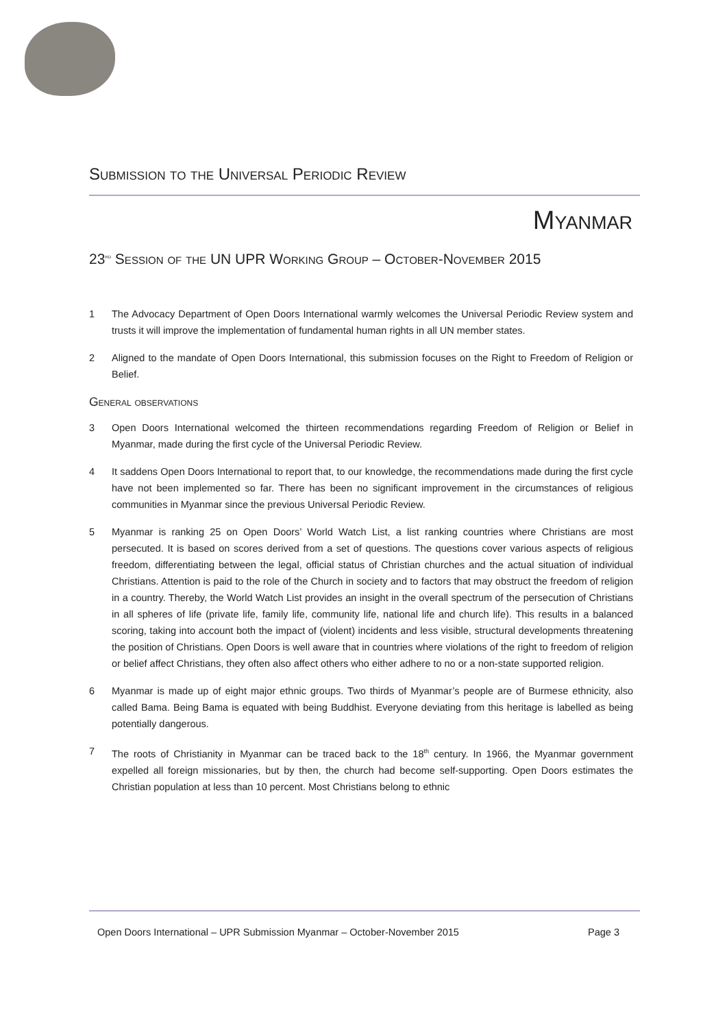Submission to the Universal Periodic Review
Myanmar
23<sup>rd</sup> Session of the UN UPR Working Group – October-November 2015
1 The Advocacy Department of Open Doors International warmly welcomes the Universal Periodic Review system and trusts it will improve the implementation of fundamental human rights in all UN member states.
2 Aligned to the mandate of Open Doors International, this submission focuses on the Right to Freedom of Religion or Belief.
General observations
3 Open Doors International welcomed the thirteen recommendations regarding Freedom of Religion or Belief in Myanmar, made during the first cycle of the Universal Periodic Review.
4 It saddens Open Doors International to report that, to our knowledge, the recommendations made during the first cycle have not been implemented so far. There has been no significant improvement in the circumstances of religious communities in Myanmar since the previous Universal Periodic Review.
5 Myanmar is ranking 25 on Open Doors’ World Watch List, a list ranking countries where Christians are most persecuted. It is based on scores derived from a set of questions. The questions cover various aspects of religious freedom, differentiating between the legal, official status of Christian churches and the actual situation of individual Christians. Attention is paid to the role of the Church in society and to factors that may obstruct the freedom of religion in a country. Thereby, the World Watch List provides an insight in the overall spectrum of the persecution of Christians in all spheres of life (private life, family life, community life, national life and church life). This results in a balanced scoring, taking into account both the impact of (violent) incidents and less visible, structural developments threatening the position of Christians. Open Doors is well aware that in countries where violations of the right to freedom of religion or belief affect Christians, they often also affect others who either adhere to no or a non-state supported religion.
6 Myanmar is made up of eight major ethnic groups. Two thirds of Myanmar’s people are of Burmese ethnicity, also called Bama. Being Bama is equated with being Buddhist. Everyone deviating from this heritage is labelled as being potentially dangerous.
7 The roots of Christianity in Myanmar can be traced back to the 18<sup>th</sup> century. In 1966, the Myanmar government expelled all foreign missionaries, but by then, the church had become self-supporting. Open Doors estimates the Christian population at less than 10 percent. Most Christians belong to ethnic
Open Doors International – UPR Submission Myanmar – October-November 2015 Page 3